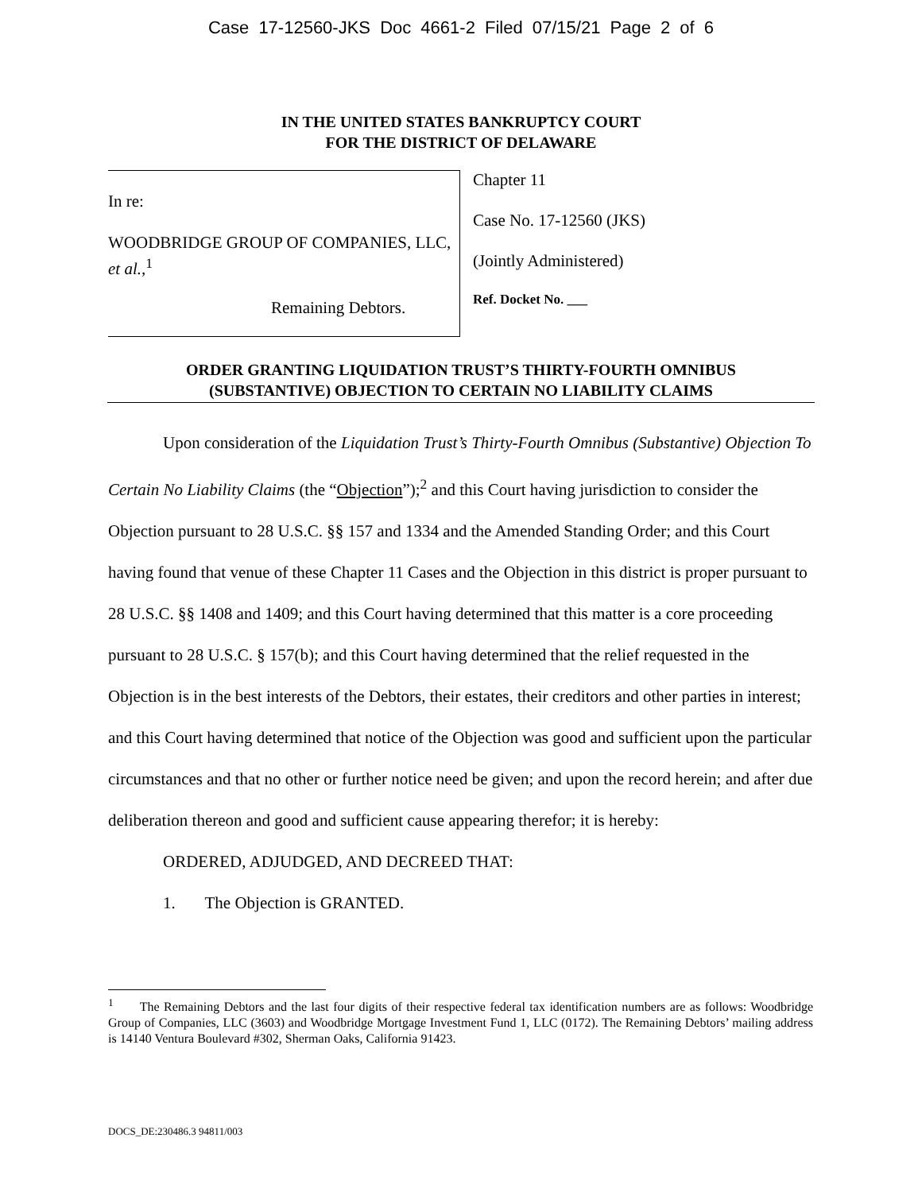Case 17-12560-JKS Doc 4661-2 Filed 07/15/21 Page 2 of 6
IN THE UNITED STATES BANKRUPTCY COURT
FOR THE DISTRICT OF DELAWARE
In re:
WOODBRIDGE GROUP OF COMPANIES, LLC, et al.,<sup>1</sup>
Remaining Debtors.
Chapter 11
Case No. 17-12560 (JKS)
(Jointly Administered)
Ref. Docket No. ___
ORDER GRANTING LIQUIDATION TRUST’S THIRTY-FOURTH OMNIBUS
(SUBSTANTIVE) OBJECTION TO CERTAIN NO LIABILITY CLAIMS
Upon consideration of the Liquidation Trust’s Thirty-Fourth Omnibus (Substantive) Objection To Certain No Liability Claims (the “Objection”);<sup>2</sup> and this Court having jurisdiction to consider the Objection pursuant to 28 U.S.C. §§ 157 and 1334 and the Amended Standing Order; and this Court having found that venue of these Chapter 11 Cases and the Objection in this district is proper pursuant to 28 U.S.C. §§ 1408 and 1409; and this Court having determined that this matter is a core proceeding pursuant to 28 U.S.C. § 157(b); and this Court having determined that the relief requested in the Objection is in the best interests of the Debtors, their estates, their creditors and other parties in interest; and this Court having determined that notice of the Objection was good and sufficient upon the particular circumstances and that no other or further notice need be given; and upon the record herein; and after due deliberation thereon and good and sufficient cause appearing therefor; it is hereby:
ORDERED, ADJUDGED, AND DECREED THAT:
1. The Objection is GRANTED.
<sup>1</sup> The Remaining Debtors and the last four digits of their respective federal tax identification numbers are as follows: Woodbridge Group of Companies, LLC (3603) and Woodbridge Mortgage Investment Fund 1, LLC (0172). The Remaining Debtors’ mailing address is 14140 Ventura Boulevard #302, Sherman Oaks, California 91423.
DOCS_DE:230486.3 94811/003